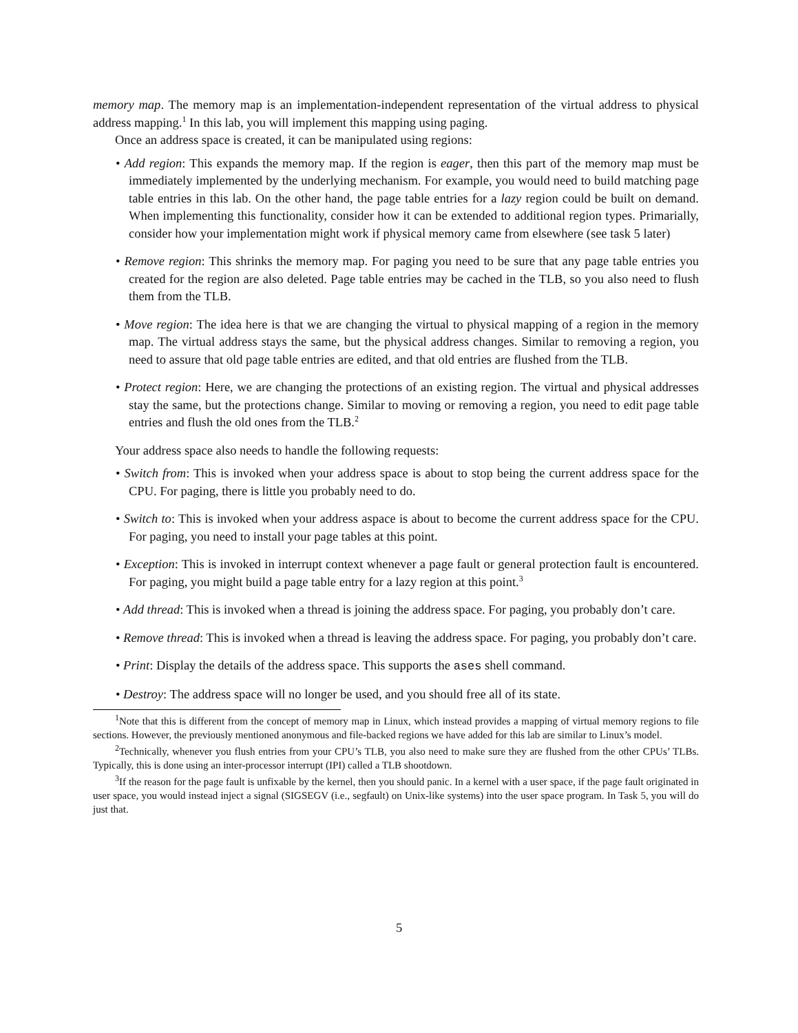memory map. The memory map is an implementation-independent representation of the virtual address to physical address mapping.<sup>1</sup> In this lab, you will implement this mapping using paging.
Once an address space is created, it can be manipulated using regions:
• Add region: This expands the memory map. If the region is eager, then this part of the memory map must be immediately implemented by the underlying mechanism. For example, you would need to build matching page table entries in this lab. On the other hand, the page table entries for a lazy region could be built on demand. When implementing this functionality, consider how it can be extended to additional region types. Primarially, consider how your implementation might work if physical memory came from elsewhere (see task 5 later)
• Remove region: This shrinks the memory map. For paging you need to be sure that any page table entries you created for the region are also deleted. Page table entries may be cached in the TLB, so you also need to flush them from the TLB.
• Move region: The idea here is that we are changing the virtual to physical mapping of a region in the memory map. The virtual address stays the same, but the physical address changes. Similar to removing a region, you need to assure that old page table entries are edited, and that old entries are flushed from the TLB.
• Protect region: Here, we are changing the protections of an existing region. The virtual and physical addresses stay the same, but the protections change. Similar to moving or removing a region, you need to edit page table entries and flush the old ones from the TLB.<sup>2</sup>
Your address space also needs to handle the following requests:
• Switch from: This is invoked when your address space is about to stop being the current address space for the CPU. For paging, there is little you probably need to do.
• Switch to: This is invoked when your address aspace is about to become the current address space for the CPU. For paging, you need to install your page tables at this point.
• Exception: This is invoked in interrupt context whenever a page fault or general protection fault is encountered. For paging, you might build a page table entry for a lazy region at this point.<sup>3</sup>
• Add thread: This is invoked when a thread is joining the address space. For paging, you probably don’t care.
• Remove thread: This is invoked when a thread is leaving the address space. For paging, you probably don’t care.
• Print: Display the details of the address space. This supports the ases shell command.
• Destroy: The address space will no longer be used, and you should free all of its state.
<sup>1</sup> Note that this is different from the concept of memory map in Linux, which instead provides a mapping of virtual memory regions to file sections. However, the previously mentioned anonymous and file-backed regions we have added for this lab are similar to Linux’s model.
<sup>2</sup> Technically, whenever you flush entries from your CPU’s TLB, you also need to make sure they are flushed from the other CPUs’ TLBs. Typically, this is done using an inter-processor interrupt (IPI) called a TLB shootdown.
<sup>3</sup> If the reason for the page fault is unfixable by the kernel, then you should panic. In a kernel with a user space, if the page fault originated in user space, you would instead inject a signal (SIGSEGV (i.e., segfault) on Unix-like systems) into the user space program. In Task 5, you will do just that.
5